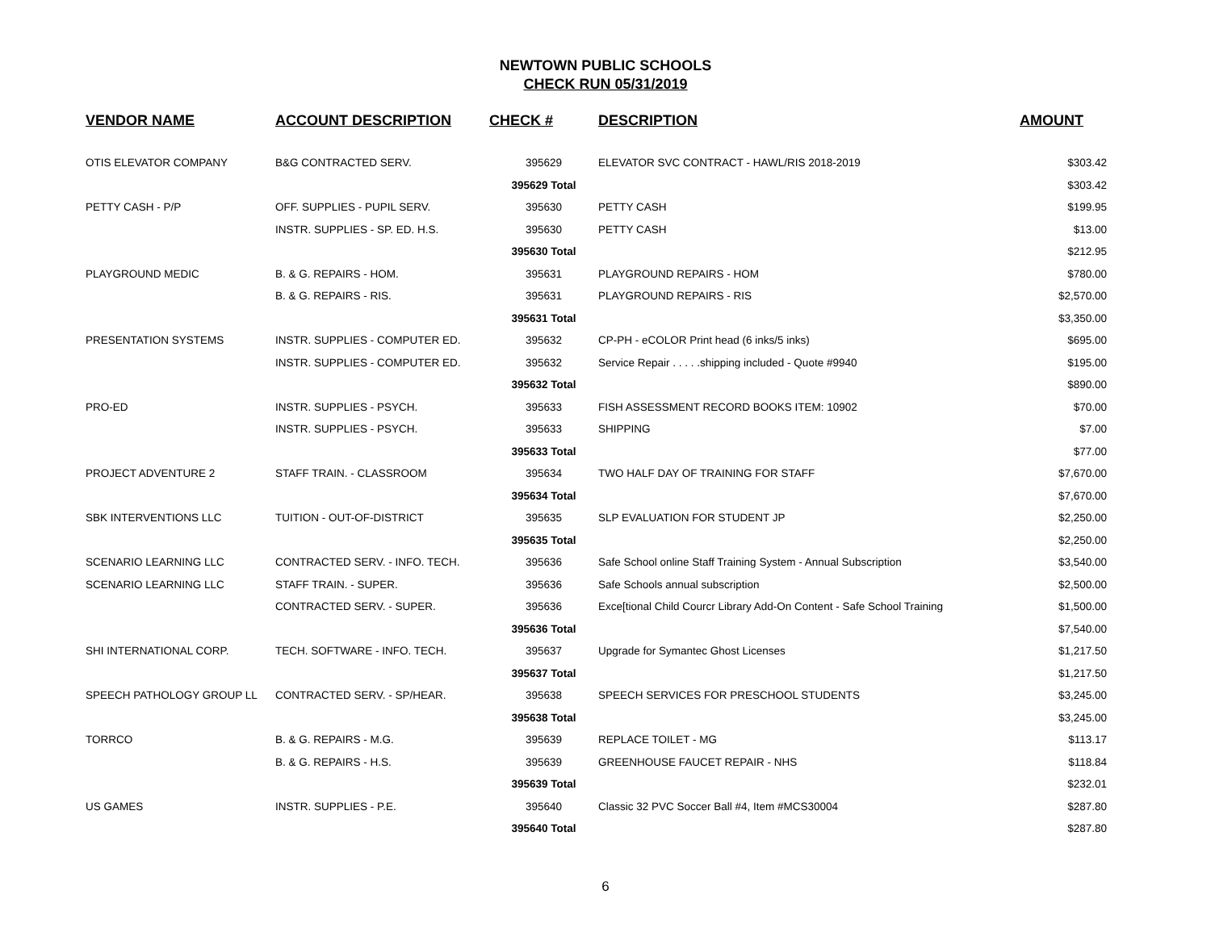NEWTOWN PUBLIC SCHOOLS
CHECK RUN 05/31/2019
| VENDOR NAME | ACCOUNT DESCRIPTION | CHECK # | DESCRIPTION | AMOUNT |
| --- | --- | --- | --- | --- |
| OTIS ELEVATOR COMPANY | B&G CONTRACTED SERV. | 395629 | ELEVATOR SVC CONTRACT - HAWL/RIS 2018-2019 | $303.42 |
| | | 395629 Total | | $303.42 |
| PETTY CASH - P/P | OFF. SUPPLIES - PUPIL SERV. | 395630 | PETTY CASH | $199.95 |
| | INSTR. SUPPLIES - SP. ED. H.S. | 395630 | PETTY CASH | $13.00 |
| | | 395630 Total | | $212.95 |
| PLAYGROUND MEDIC | B. & G. REPAIRS - HOM. | 395631 | PLAYGROUND REPAIRS - HOM | $780.00 |
| | B. & G. REPAIRS - RIS. | 395631 | PLAYGROUND REPAIRS - RIS | $2,570.00 |
| | | 395631 Total | | $3,350.00 |
| PRESENTATION SYSTEMS | INSTR. SUPPLIES - COMPUTER ED. | 395632 | CP-PH - eCOLOR Print head (6 inks/5 inks) | $695.00 |
| | INSTR. SUPPLIES - COMPUTER ED. | 395632 | Service Repair . . . . .shipping included - Quote #9940 | $195.00 |
| | | 395632 Total | | $890.00 |
| PRO-ED | INSTR. SUPPLIES - PSYCH. | 395633 | FISH ASSESSMENT RECORD BOOKS ITEM: 10902 | $70.00 |
| | INSTR. SUPPLIES - PSYCH. | 395633 | SHIPPING | $7.00 |
| | | 395633 Total | | $77.00 |
| PROJECT ADVENTURE 2 | STAFF TRAIN. - CLASSROOM | 395634 | TWO HALF DAY OF TRAINING FOR STAFF | $7,670.00 |
| | | 395634 Total | | $7,670.00 |
| SBK INTERVENTIONS LLC | TUITION - OUT-OF-DISTRICT | 395635 | SLP EVALUATION FOR STUDENT JP | $2,250.00 |
| | | 395635 Total | | $2,250.00 |
| SCENARIO LEARNING LLC | CONTRACTED SERV. - INFO. TECH. | 395636 | Safe School online Staff Training System - Annual Subscription | $3,540.00 |
| SCENARIO LEARNING LLC | STAFF TRAIN. - SUPER. | 395636 | Safe Schools annual subscription | $2,500.00 |
| | CONTRACTED SERV. - SUPER. | 395636 | Exce[tional Child Courcr Library Add-On Content - Safe School Training | $1,500.00 |
| | | 395636 Total | | $7,540.00 |
| SHI INTERNATIONAL CORP. | TECH. SOFTWARE - INFO. TECH. | 395637 | Upgrade for Symantec Ghost Licenses | $1,217.50 |
| | | 395637 Total | | $1,217.50 |
| SPEECH PATHOLOGY GROUP LL | CONTRACTED SERV. - SP/HEAR. | 395638 | SPEECH SERVICES FOR PRESCHOOL STUDENTS | $3,245.00 |
| | | 395638 Total | | $3,245.00 |
| TORRCO | B. & G. REPAIRS - M.G. | 395639 | REPLACE TOILET - MG | $113.17 |
| | B. & G. REPAIRS - H.S. | 395639 | GREENHOUSE FAUCET REPAIR - NHS | $118.84 |
| | | 395639 Total | | $232.01 |
| US GAMES | INSTR. SUPPLIES - P.E. | 395640 | Classic 32 PVC Soccer Ball #4, Item #MCS30004 | $287.80 |
| | | 395640 Total | | $287.80 |
6